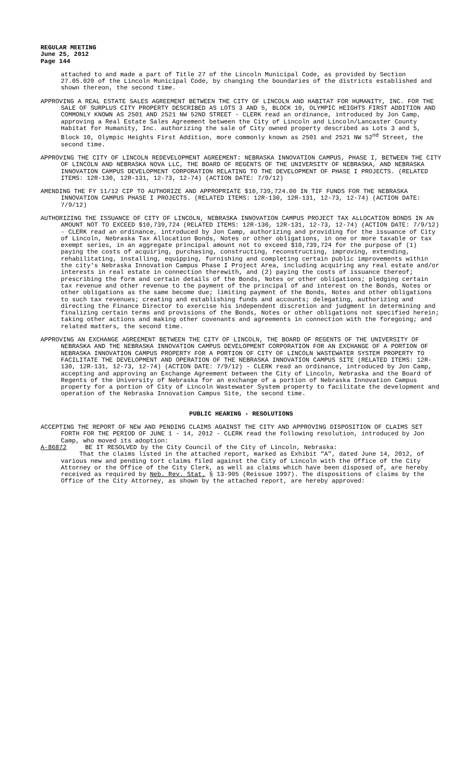REGULAR MEETING
June 25, 2012
Page 144
attached to and made a part of Title 27 of the Lincoln Municipal Code, as provided by Section 27.05.020 of the Lincoln Municipal Code, by changing the boundaries of the districts established and shown thereon, the second time.
APPROVING A REAL ESTATE SALES AGREEMENT BETWEEN THE CITY OF LINCOLN AND HABITAT FOR HUMANITY, INC. FOR THE SALE OF SURPLUS CITY PROPERTY DESCRIBED AS LOTS 3 AND 5, BLOCK 10, OLYMPIC HEIGHTS FIRST ADDITION AND COMMONLY KNOWN AS 2501 AND 2521 NW 52ND STREET - CLERK read an ordinance, introduced by Jon Camp, approving a Real Estate Sales Agreement between the City of Lincoln and Lincoln/Lancaster County Habitat for Humanity, Inc. authorizing the sale of City owned property described as Lots 3 and 5, Block 10, Olympic Heights First Addition, more commonly known as 2501 and 2521 NW 52<sup>nd</sup> Street, the second time.
APPROVING THE CITY OF LINCOLN REDEVELOPMENT AGREEMENT: NEBRASKA INNOVATION CAMPUS, PHASE I, BETWEEN THE CITY OF LINCOLN AND NEBRASKA NOVA LLC, THE BOARD OF REGENTS OF THE UNIVERSITY OF NEBRASKA, AND NEBRASKA INNOVATION CAMPUS DEVELOPMENT CORPORATION RELATING TO THE DEVELOPMENT OF PHASE I PROJECTS. (RELATED ITEMS: 12R-130, 12R-131, 12-73, 12-74) (ACTION DATE: 7/9/12)
AMENDING THE FY 11/12 CIP TO AUTHORIZE AND APPROPRIATE $10,739,724.00 IN TIF FUNDS FOR THE NEBRASKA INNOVATION CAMPUS PHASE I PROJECTS. (RELATED ITEMS: 12R-130, 12R-131, 12-73, 12-74) (ACTION DATE: 7/9/12)
AUTHORIZING THE ISSUANCE OF CITY OF LINCOLN, NEBRASKA INNOVATION CAMPUS PROJECT TAX ALLOCATION BONDS IN AN AMOUNT NOT TO EXCEED $10,739,724 (RELATED ITEMS: 12R-130, 12R-131, 12-73, 12-74) (ACTION DATE: 7/9/12) - CLERK read an ordinance, introduced by Jon Camp, authorizing and providing for the issuance of City of Lincoln, Nebraska Tax Allocation Bonds, Notes or other obligations, in one or more taxable or tax exempt series, in an aggregate principal amount not to exceed $10,739,724 for the purpose of (1) paying the costs of acquiring, purchasing, constructing, reconstructing, improving, extending, rehabilitating, installing, equipping, furnishing and completing certain public improvements within the city’s Nebraska Innovation Campus Phase I Project Area, including acquiring any real estate and/or interests in real estate in connection therewith, and (2) paying the costs of issuance thereof; prescribing the form and certain details of the Bonds, Notes or other obligations; pledging certain tax revenue and other revenue to the payment of the principal of and interest on the Bonds, Notes or other obligations as the same become due; limiting payment of the Bonds, Notes and other obligations to such tax revenues; creating and establishing funds and accounts; delegating, authorizing and directing the Finance Director to exercise his independent discretion and judgment in determining and finalizing certain terms and provisions of the Bonds, Notes or other obligations not specified herein; taking other actions and making other covenants and agreements in connection with the foregoing; and related matters, the second time.
APPROVING AN EXCHANGE AGREEMENT BETWEEN THE CITY OF LINCOLN, THE BOARD OF REGENTS OF THE UNIVERSITY OF NEBRASKA AND THE NEBRASKA INNOVATION CAMPUS DEVELOPMENT CORPORATION FOR AN EXCHANGE OF A PORTION OF NEBRASKA INNOVATION CAMPUS PROPERTY FOR A PORTION OF CITY OF LINCOLN WASTEWATER SYSTEM PROPERTY TO FACILITATE THE DEVELOPMENT AND OPERATION OF THE NEBRASKA INNOVATION CAMPUS SITE (RELATED ITEMS: 12R-130, 12R-131, 12-73, 12-74) (ACTION DATE: 7/9/12) - CLERK read an ordinance, introduced by Jon Camp, accepting and approving an Exchange Agreement between the City of Lincoln, Nebraska and the Board of Regents of the University of Nebraska for an exchange of a portion of Nebraska Innovation Campus property for a portion of City of Lincoln Wastewater System property to facilitate the development and operation of the Nebraska Innovation Campus Site, the second time.
PUBLIC HEARING - RESOLUTIONS
ACCEPTING THE REPORT OF NEW AND PENDING CLAIMS AGAINST THE CITY AND APPROVING DISPOSITION OF CLAIMS SET FORTH FOR THE PERIOD OF JUNE 1 - 14, 2012 - CLERK read the following resolution, introduced by Jon Camp, who moved its adoption:
A-86872 BE IT RESOLVED by the City Council of the City of Lincoln, Nebraska:
That the claims listed in the attached report, marked as Exhibit "A", dated June 14, 2012, of various new and pending tort claims filed against the City of Lincoln with the Office of the City Attorney or the Office of the City Clerk, as well as claims which have been disposed of, are hereby received as required by Neb. Rev. Stat. § 13-905 (Reissue 1997). The dispositions of claims by the Office of the City Attorney, as shown by the attached report, are hereby approved: